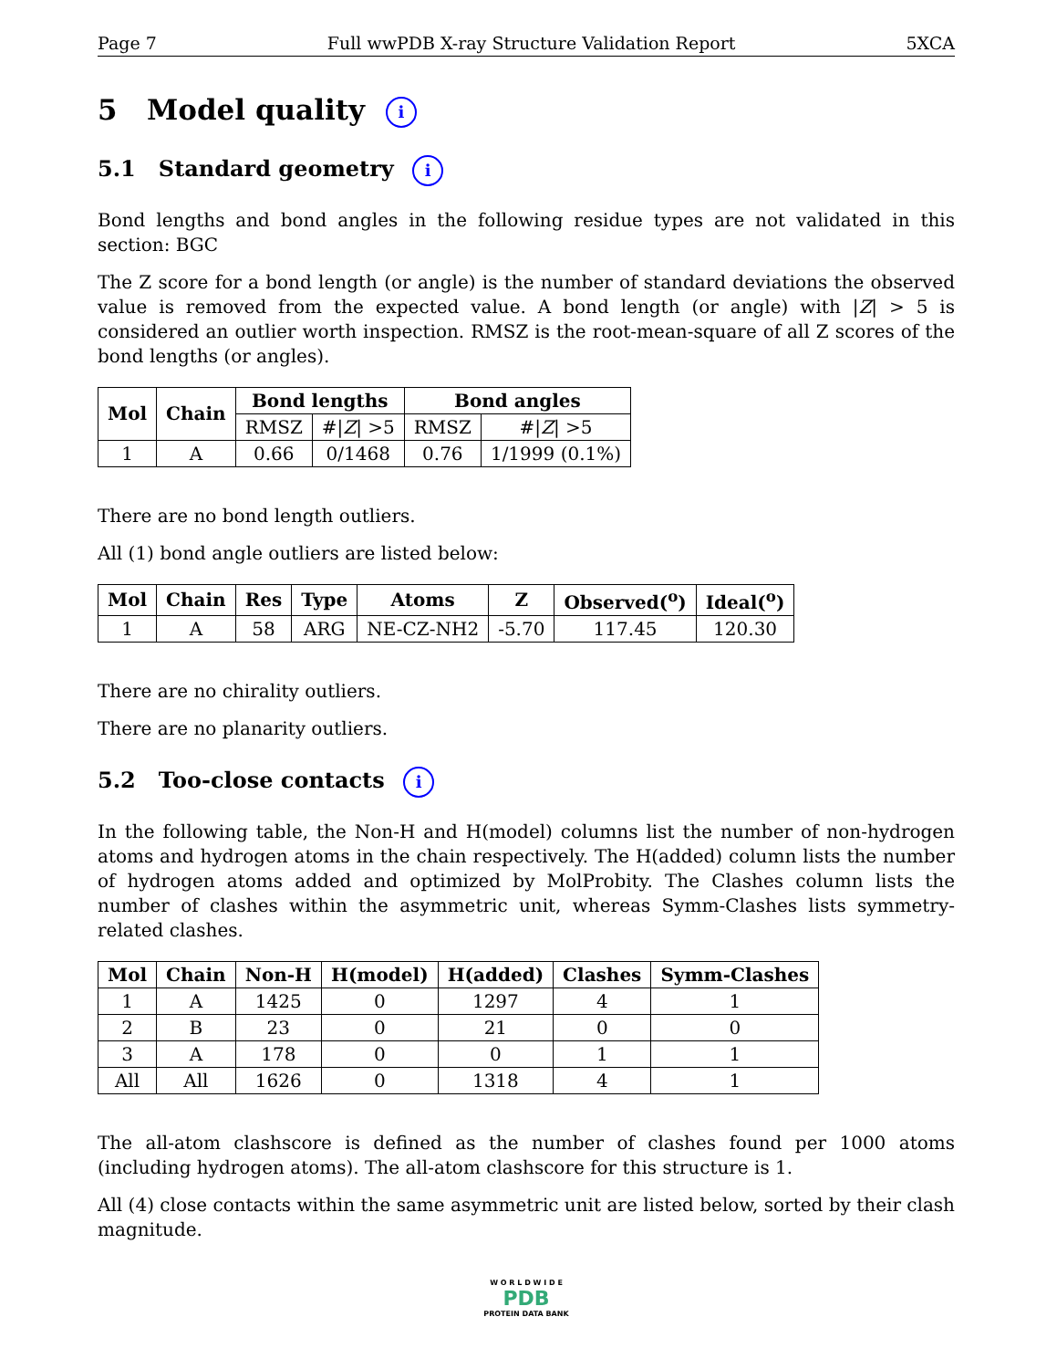Page 7 Full wwPDB X-ray Structure Validation Report 5XCA
5 Model quality i
5.1 Standard geometry i
Bond lengths and bond angles in the following residue types are not validated in this section: BGC
The Z score for a bond length (or angle) is the number of standard deviations the observed value is removed from the expected value. A bond length (or angle) with |Z| > 5 is considered an outlier worth inspection. RMSZ is the root-mean-square of all Z scores of the bond lengths (or angles).
| Mol | Chain | Bond lengths | | Bond angles | |
| --- | --- | --- | --- | --- | --- |
| | | RMSZ | #/ Z / >5 | RMSZ | #/ Z / >5 |
| 1 | A | 0.66 | 0/1468 | 0.76 | 1/1999 (0.1%) |
There are no bond length outliers.
All (1) bond angle outliers are listed below:
| Mol | Chain | Res | Type | Atoms | Z | Observed(<sup>o</sup>) | Ideal(<sup>o</sup>) |
| --- | --- | --- | --- | --- | --- | --- | --- |
| 1 | A | 58 | ARG | NE-CZ-NH2 | -5.70 | 117.45 | 120.30 |
There are no chirality outliers.
There are no planarity outliers.
5.2 Too-close contacts i
In the following table, the Non-H and H(model) columns list the number of non-hydrogen atoms and hydrogen atoms in the chain respectively. The H(added) column lists the number of hydrogen atoms added and optimized by MolProbity. The Clashes column lists the number of clashes within the asymmetric unit, whereas Symm-Clashes lists symmetry-related clashes.
| Mol | Chain | Non-H | H(model) | H(added) | Clashes | Symm-Clashes |
| --- | --- | --- | --- | --- | --- | --- |
| 1 | A | 1425 | 0 | 1297 | 4 | 1 |
| 2 | B | 23 | 0 | 21 | 0 | 0 |
| 3 | A | 178 | 0 | 0 | 1 | 1 |
| All | All | 1626 | 0 | 1318 | 4 | 1 |
The all-atom clashscore is defined as the number of clashes found per 1000 atoms (including hydrogen atoms). The all-atom clashscore for this structure is 1.
All (4) close contacts within the same asymmetric unit are listed below, sorted by their clash magnitude.
W O R L D W I D E
PDB
PROTEIN DATA BANK